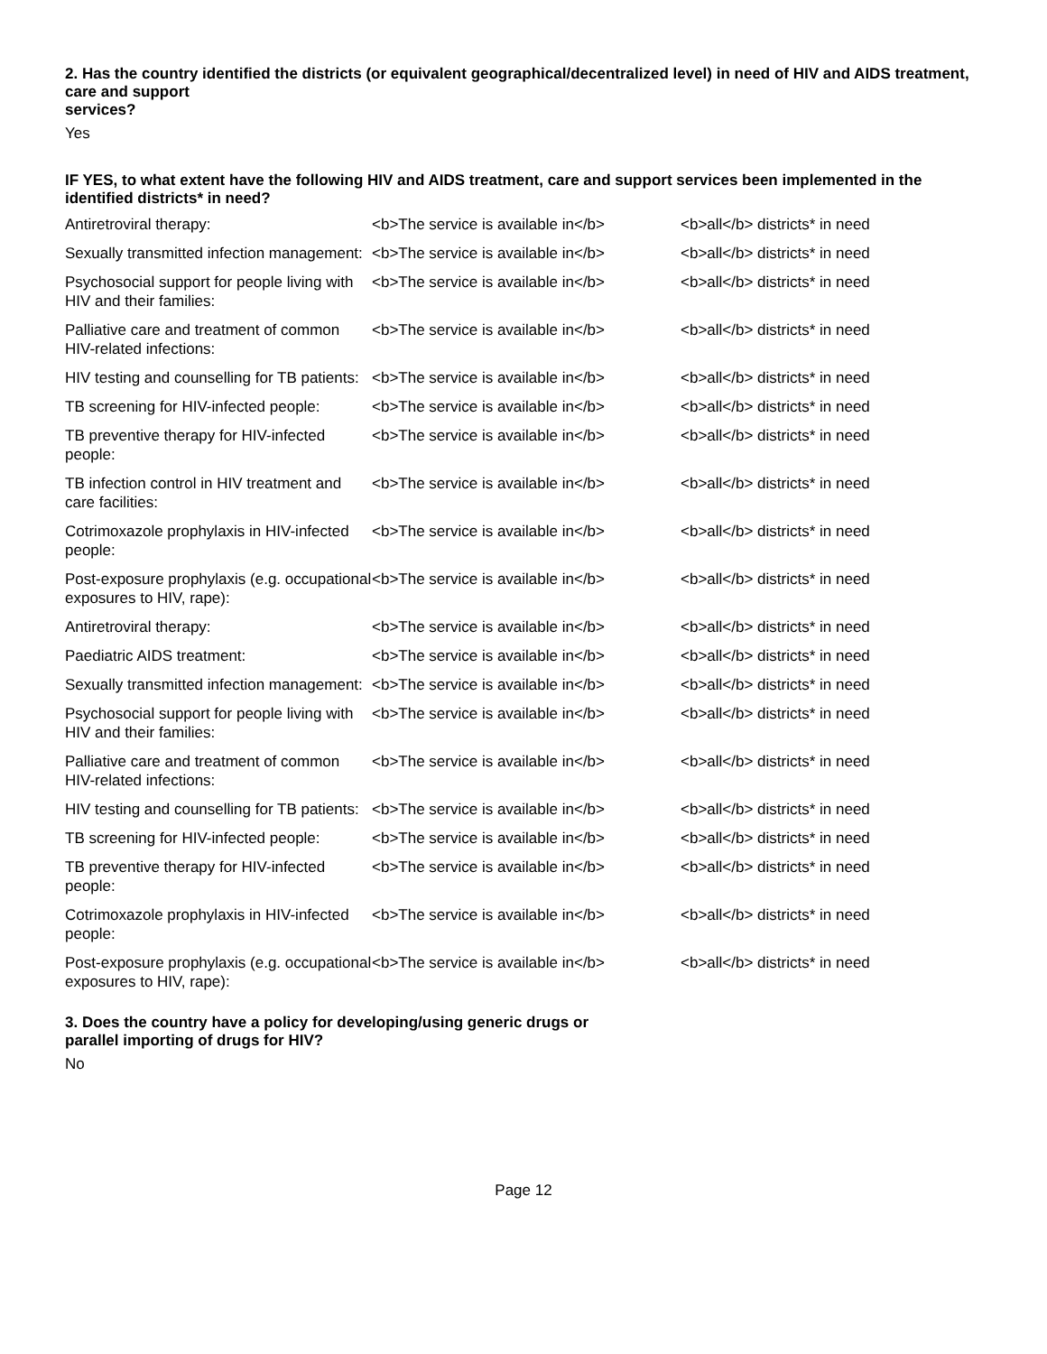2. Has the country identified the districts (or equivalent geographical/decentralized level) in need of HIV and AIDS treatment, care and support
services?
Yes
IF YES, to what extent have the following HIV and AIDS treatment, care and support services been implemented in the identified districts* in need?
| Antiretroviral therapy: | <b>The service is available in</b> | <b>all</b> districts* in need |
| Sexually transmitted infection management: | <b>The service is available in</b> | <b>all</b> districts* in need |
| Psychosocial support for people living with HIV and their families: | <b>The service is available in</b> | <b>all</b> districts* in need |
| Palliative care and treatment of common HIV-related infections: | <b>The service is available in</b> | <b>all</b> districts* in need |
| HIV testing and counselling for TB patients: | <b>The service is available in</b> | <b>all</b> districts* in need |
| TB screening for HIV-infected people: | <b>The service is available in</b> | <b>all</b> districts* in need |
| TB preventive therapy for HIV-infected people: | <b>The service is available in</b> | <b>all</b> districts* in need |
| TB infection control in HIV treatment and care facilities: | <b>The service is available in</b> | <b>all</b> districts* in need |
| Cotrimoxazole prophylaxis in HIV-infected people: | <b>The service is available in</b> | <b>all</b> districts* in need |
| Post-exposure prophylaxis (e.g. occupational exposures to HIV, rape): | <b>The service is available in</b> | <b>all</b> districts* in need |
| Antiretroviral therapy: | <b>The service is available in</b> | <b>all</b> districts* in need |
| Paediatric AIDS treatment: | <b>The service is available in</b> | <b>all</b> districts* in need |
| Sexually transmitted infection management: | <b>The service is available in</b> | <b>all</b> districts* in need |
| Psychosocial support for people living with HIV and their families: | <b>The service is available in</b> | <b>all</b> districts* in need |
| Palliative care and treatment of common HIV-related infections: | <b>The service is available in</b> | <b>all</b> districts* in need |
| HIV testing and counselling for TB patients: | <b>The service is available in</b> | <b>all</b> districts* in need |
| TB screening for HIV-infected people: | <b>The service is available in</b> | <b>all</b> districts* in need |
| TB preventive therapy for HIV-infected people: | <b>The service is available in</b> | <b>all</b> districts* in need |
| Cotrimoxazole prophylaxis in HIV-infected people: | <b>The service is available in</b> | <b>all</b> districts* in need |
| Post-exposure prophylaxis (e.g. occupational exposures to HIV, rape): | <b>The service is available in</b> | <b>all</b> districts* in need |
3. Does the country have a policy for developing/using generic drugs or
parallel importing of drugs for HIV?
No
Page 12